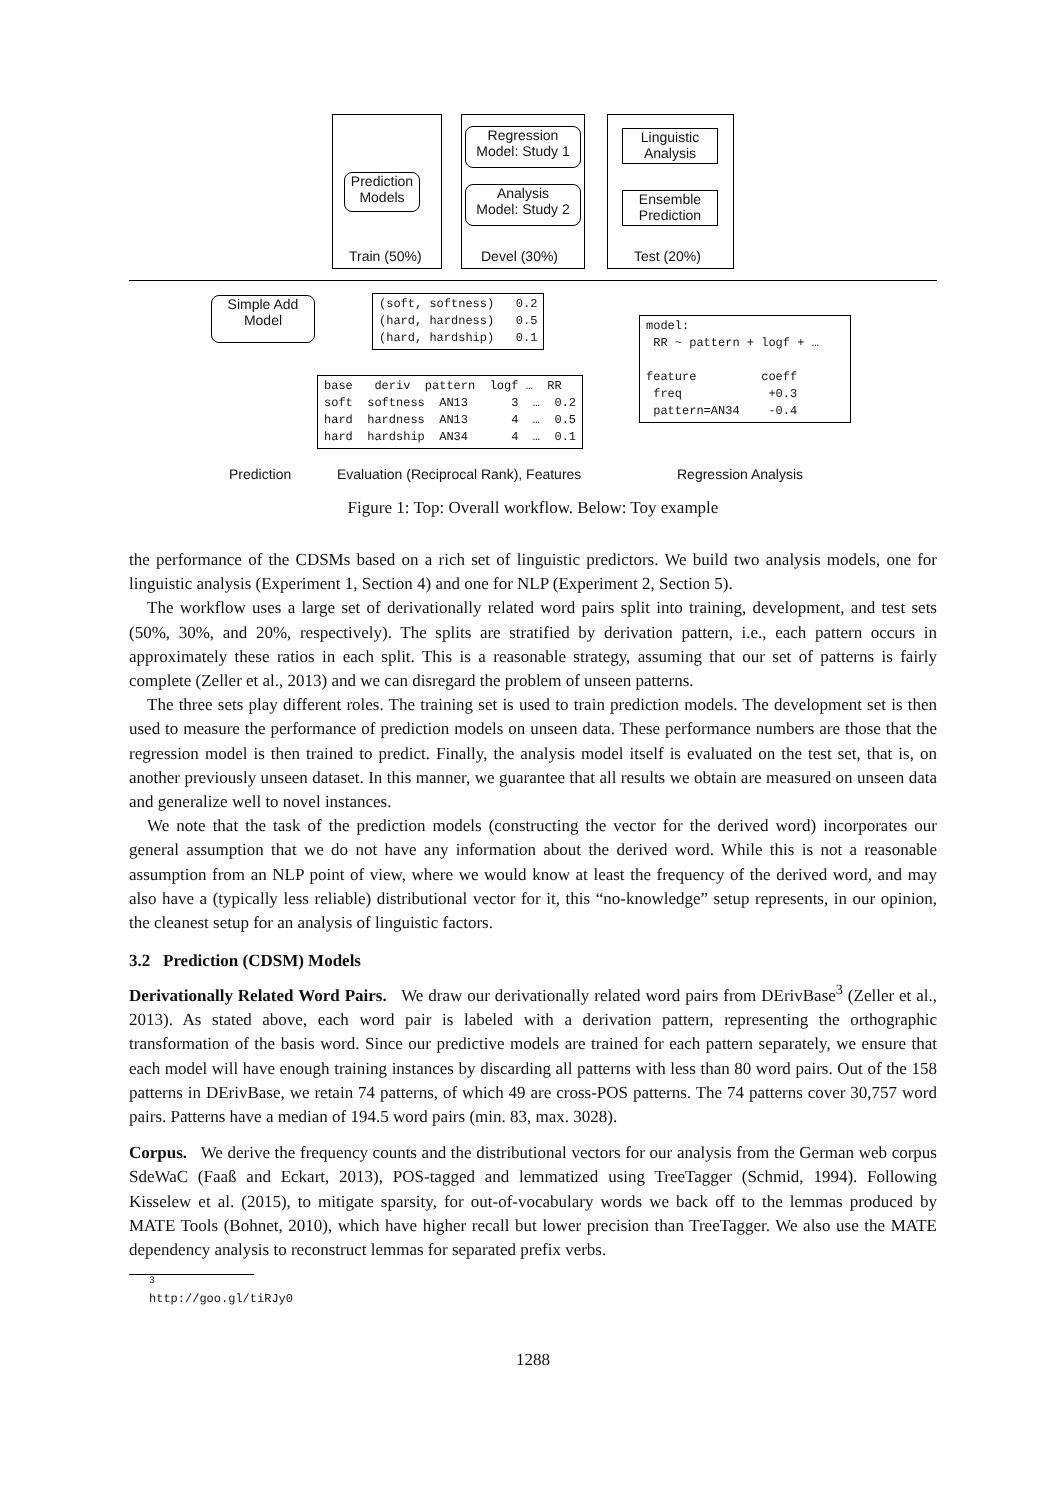Prediction
Models
Train (50%)
Regression
Model: Study 1
Analysis
Model: Study 2
Devel (30%)
Linguistic
Analysis
Ensemble
Prediction
Test (20%)
Simple Add
Model
(soft, softness) 0.2 (hard, hardness) 0.5 (hard, hardship) 0.1
base deriv pattern logf … RR soft softness AN13 3 … 0.2 hard hardness AN13 4 … 0.5 hard hardship AN34 4 … 0.1
model: RR ~ pattern + logf + … feature coeff freq +0.3 pattern=AN34 -0.4
Prediction
Evaluation (Reciprocal Rank), Features
Regression Analysis
Figure 1: Top: Overall workflow. Below: Toy example
the performance of the CDSMs based on a rich set of linguistic predictors. We build two analysis models, one for linguistic analysis (Experiment 1, Section 4) and one for NLP (Experiment 2, Section 5).
The workflow uses a large set of derivationally related word pairs split into training, development, and test sets (50%, 30%, and 20%, respectively). The splits are stratified by derivation pattern, i.e., each pattern occurs in approximately these ratios in each split. This is a reasonable strategy, assuming that our set of patterns is fairly complete (Zeller et al., 2013) and we can disregard the problem of unseen patterns.
The three sets play different roles. The training set is used to train prediction models. The development set is then used to measure the performance of prediction models on unseen data. These performance numbers are those that the regression model is then trained to predict. Finally, the analysis model itself is evaluated on the test set, that is, on another previously unseen dataset. In this manner, we guarantee that all results we obtain are measured on unseen data and generalize well to novel instances.
We note that the task of the prediction models (constructing the vector for the derived word) incorporates our general assumption that we do not have any information about the derived word. While this is not a reasonable assumption from an NLP point of view, where we would know at least the frequency of the derived word, and may also have a (typically less reliable) distributional vector for it, this “no-knowledge” setup represents, in our opinion, the cleanest setup for an analysis of linguistic factors.
3.2 Prediction (CDSM) Models
Derivationally Related Word Pairs. We draw our derivationally related word pairs from DErivBase<sup>3</sup> (Zeller et al., 2013). As stated above, each word pair is labeled with a derivation pattern, representing the orthographic transformation of the basis word. Since our predictive models are trained for each pattern separately, we ensure that each model will have enough training instances by discarding all patterns with less than 80 word pairs. Out of the 158 patterns in DErivBase, we retain 74 patterns, of which 49 are cross-POS patterns. The 74 patterns cover 30,757 word pairs. Patterns have a median of 194.5 word pairs (min. 83, max. 3028).
Corpus. We derive the frequency counts and the distributional vectors for our analysis from the German web corpus SdeWaC (Faaß and Eckart, 2013), POS-tagged and lemmatized using TreeTagger (Schmid, 1994). Following Kisselew et al. (2015), to mitigate sparsity, for out-of-vocabulary words we back off to the lemmas produced by MATE Tools (Bohnet, 2010), which have higher recall but lower precision than TreeTagger. We also use the MATE dependency analysis to reconstruct lemmas for separated prefix verbs.
<sup>3</sup> http://goo.gl/tiRJy0
1288